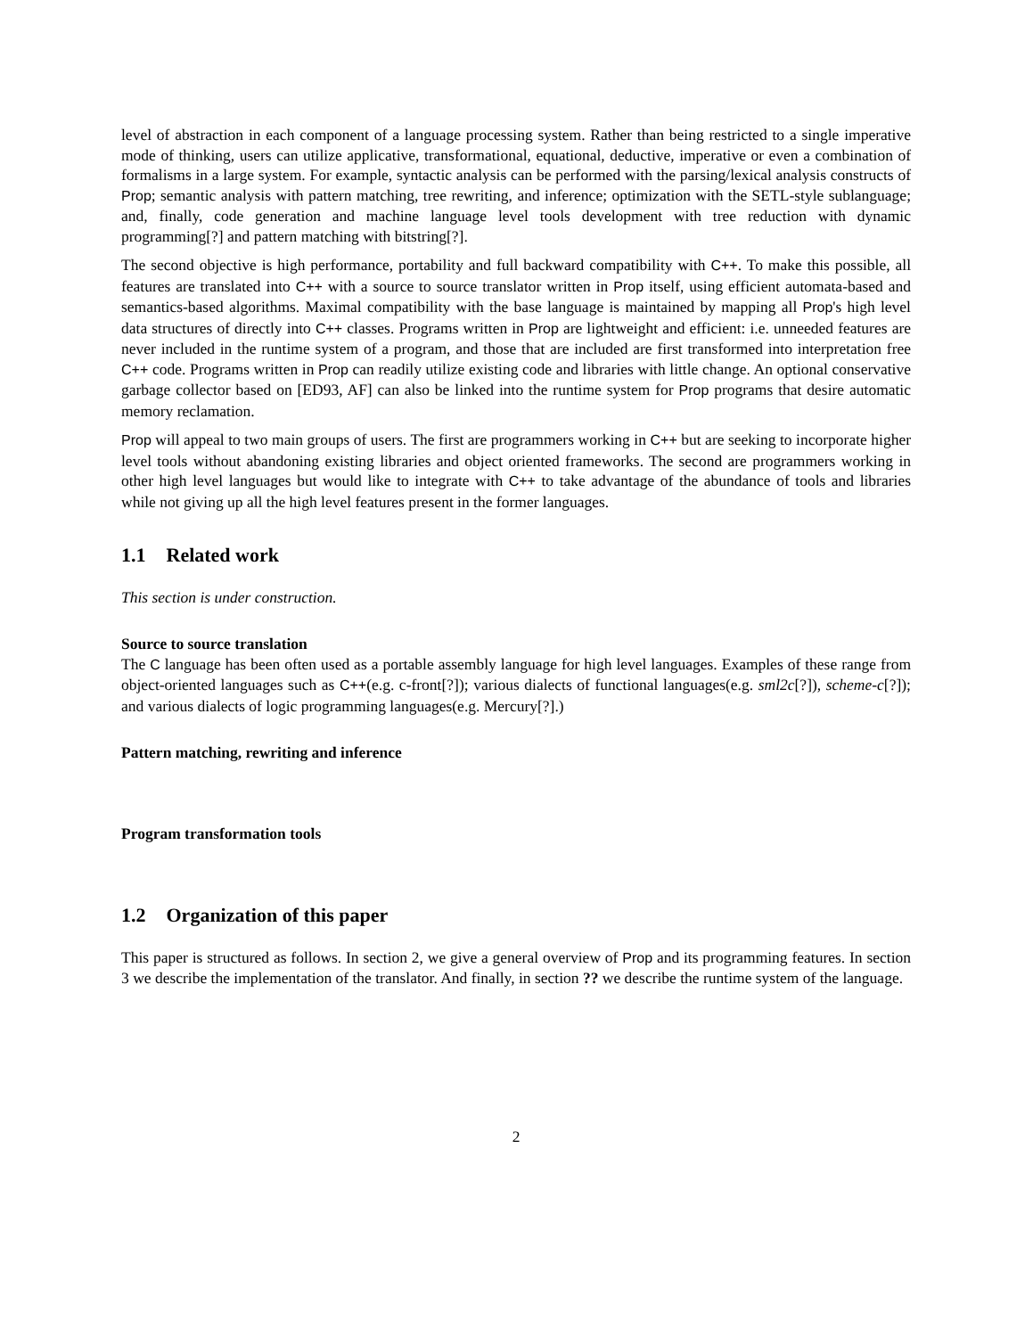level of abstraction in each component of a language processing system. Rather than being restricted to a single imperative mode of thinking, users can utilize applicative, transformational, equational, deductive, imperative or even a combination of formalisms in a large system. For example, syntactic analysis can be performed with the parsing/lexical analysis constructs of Prop; semantic analysis with pattern matching, tree rewriting, and inference; optimization with the SETL-style sublanguage; and, finally, code generation and machine language level tools development with tree reduction with dynamic programming[?] and pattern matching with bitstring[?].
The second objective is high performance, portability and full backward compatibility with C++. To make this possible, all features are translated into C++ with a source to source translator written in Prop itself, using efficient automata-based and semantics-based algorithms. Maximal compatibility with the base language is maintained by mapping all Prop's high level data structures of directly into C++ classes. Programs written in Prop are lightweight and efficient: i.e. unneeded features are never included in the runtime system of a program, and those that are included are first transformed into interpretation free C++ code. Programs written in Prop can readily utilize existing code and libraries with little change. An optional conservative garbage collector based on [ED93, AF] can also be linked into the runtime system for Prop programs that desire automatic memory reclamation.
Prop will appeal to two main groups of users. The first are programmers working in C++ but are seeking to incorporate higher level tools without abandoning existing libraries and object oriented frameworks. The second are programmers working in other high level languages but would like to integrate with C++ to take advantage of the abundance of tools and libraries while not giving up all the high level features present in the former languages.
1.1 Related work
This section is under construction.
Source to source translation
The C language has been often used as a portable assembly language for high level languages. Examples of these range from object-oriented languages such as C++(e.g. c-front[?]); various dialects of functional languages(e.g. sml2c[?]), scheme-c[?]); and various dialects of logic programming languages(e.g. Mercury[?].)
Pattern matching, rewriting and inference
Program transformation tools
1.2 Organization of this paper
This paper is structured as follows. In section 2, we give a general overview of Prop and its programming features. In section 3 we describe the implementation of the translator. And finally, in section ?? we describe the runtime system of the language.
2